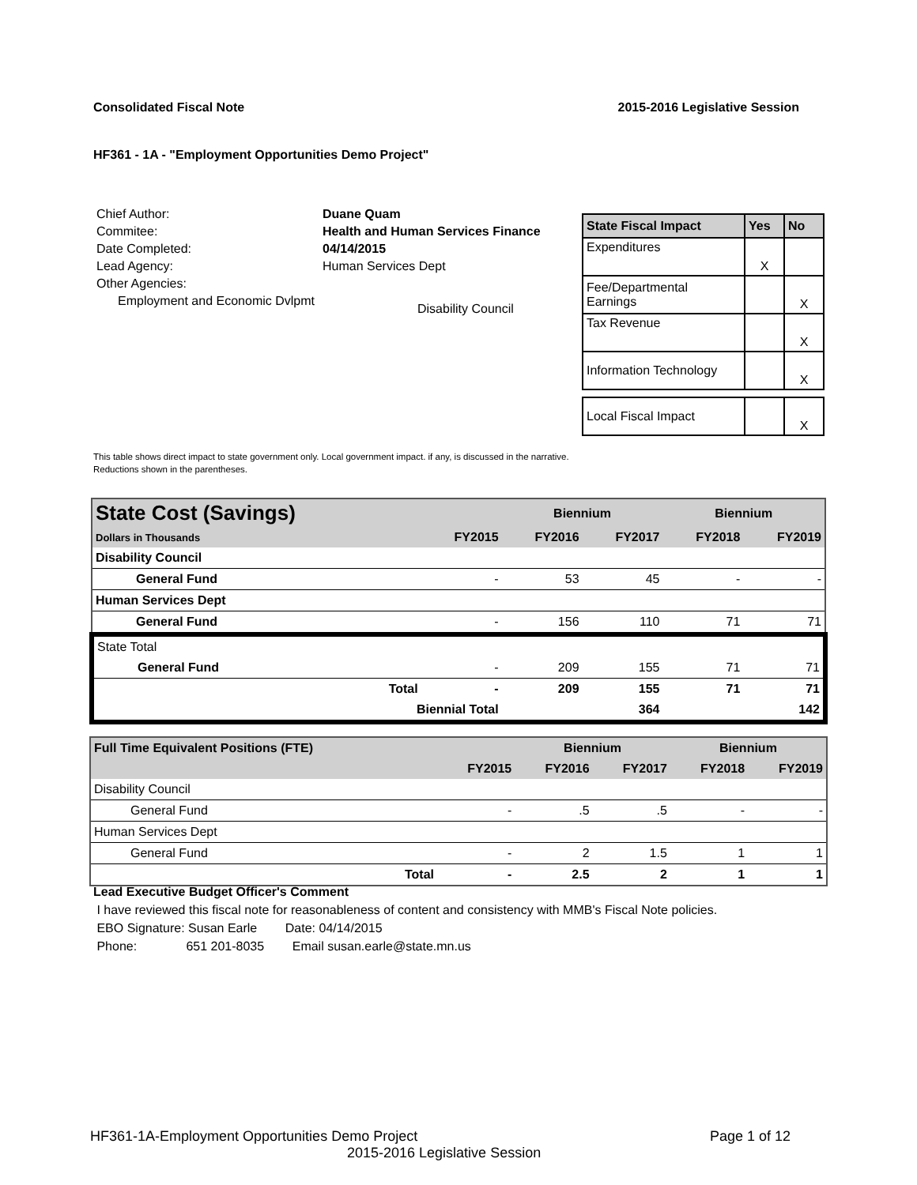Consolidated Fiscal Note 2015-2016 Legislative Session
HF361 - 1A - "Employment Opportunities Demo Project"
| Chief Author: | Duane Quam |
| Commitee: | Health and Human Services Finance |
| Date Completed: | 04/14/2015 |
| Lead Agency: | Human Services Dept |
| Other Agencies: | |
| Employment and Economic Dvlpmt | Disability Council |
| State Fiscal Impact | Yes | No |
| --- | --- | --- |
| Expenditures | X | |
| Fee/Departmental Earnings | | X |
| Tax Revenue | | X |
| Information Technology | | X |
| Local Fiscal Impact | | X |
This table shows direct impact to state government only. Local government impact. if any, is discussed in the narrative.
Reductions shown in the parentheses.
| State Cost (Savings) | | | Biennium | | Biennium | |
| --- | --- | --- | --- | --- | --- | --- |
| Dollars in Thousands | | FY2015 | FY2016 | FY2017 | FY2018 | FY2019 |
| Disability Council | | | | | | |
| General Fund | | - | 53 | 45 | - | - |
| Human Services Dept | | | | | | |
| General Fund | | - | 156 | 110 | 71 | 71 |
| State Total | | | | | | |
| General Fund | | - | 209 | 155 | 71 | 71 |
| | Total | - | 209 | 155 | 71 | 71 |
| | Biennial Total | | | 364 | | 142 |
| Full Time Equivalent Positions (FTE) | | | Biennium | | Biennium | |
| --- | --- | --- | --- | --- | --- | --- |
| | | FY2015 | FY2016 | FY2017 | FY2018 | FY2019 |
| Disability Council | | | | | | |
| General Fund | | - | .5 | .5 | - | - |
| Human Services Dept | | | | | | |
| General Fund | | - | 2 | 1.5 | 1 | 1 |
| | Total | - | 2.5 | 2 | 1 | 1 |
Lead Executive Budget Officer's Comment
I have reviewed this fiscal note for reasonableness of content and consistency with MMB's Fiscal Note policies.
EBO Signature: Susan Earle Date: 04/14/2015
Phone: 651 201-8035 Email susan.earle@state.mn.us
HF361-1A-Employment Opportunities Demo Project Page 1 of 12
2015-2016 Legislative Session